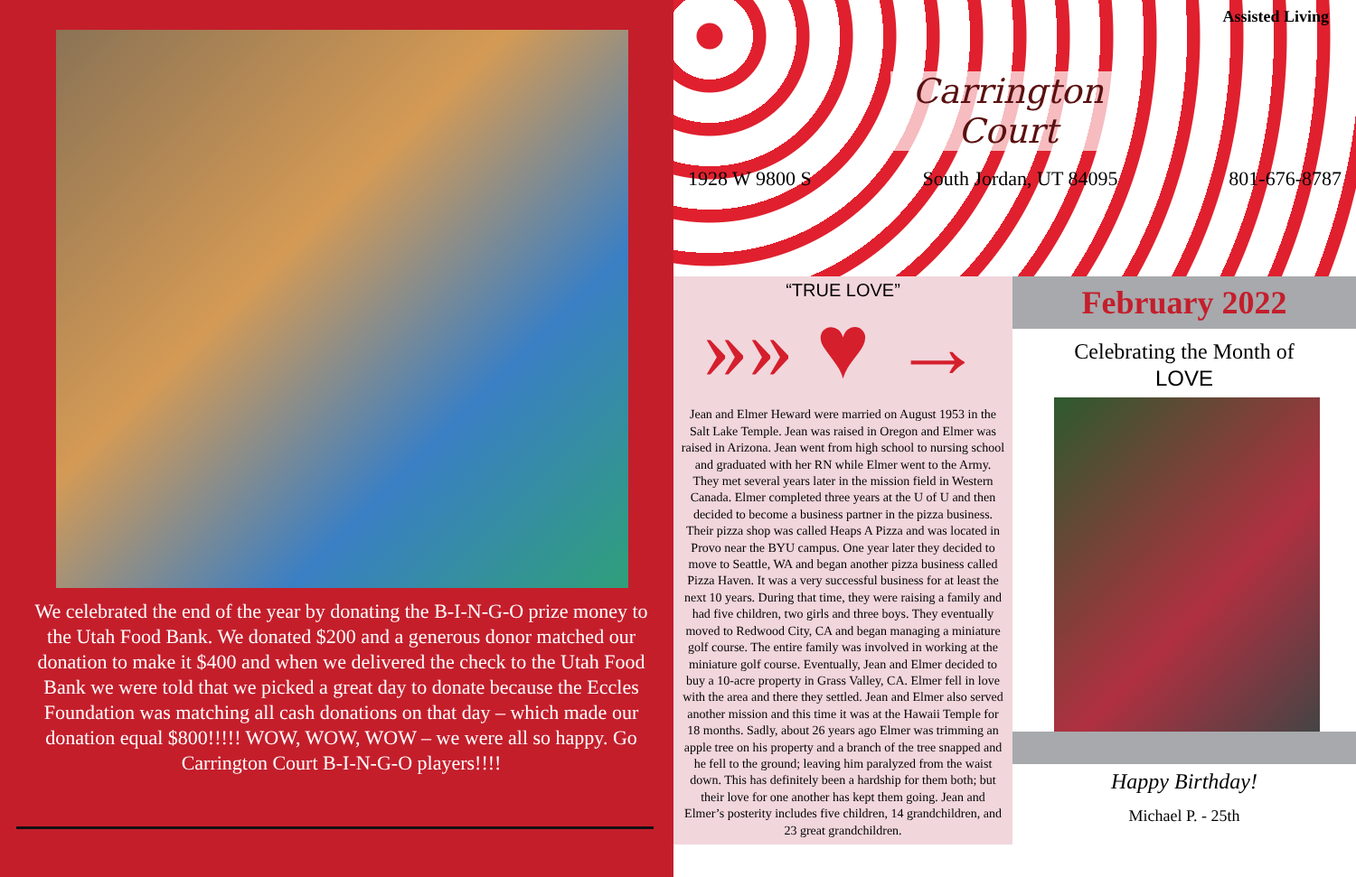We celebrated the end of the year by donating the B-I-N-G-O prize money to the Utah Food Bank. We donated $200 and a generous donor matched our donation to make it $400 and when we delivered the check to the Utah Food Bank we were told that we picked a great day to donate because the Eccles Foundation was matching all cash donations on that day – which made our donation equal $800!!!!! WOW, WOW, WOW – we were all so happy. Go Carrington Court B-I-N-G-O players!!!!
Assisted Living
Carrington
Court
1928 W 9800 S South Jordan, UT 84095 801-676-8787
“TRUE LOVE”
»» ♥ →
Jean and Elmer Heward were married on August 1953 in the Salt Lake Temple. Jean was raised in Oregon and Elmer was raised in Arizona. Jean went from high school to nursing school and graduated with her RN while Elmer went to the Army. They met several years later in the mission field in Western Canada. Elmer completed three years at the U of U and then decided to become a business partner in the pizza business. Their pizza shop was called Heaps A Pizza and was located in Provo near the BYU campus. One year later they decided to move to Seattle, WA and began another pizza business called Pizza Haven. It was a very successful business for at least the next 10 years. During that time, they were raising a family and had five children, two girls and three boys. They eventually moved to Redwood City, CA and began managing a miniature golf course. The entire family was involved in working at the miniature golf course. Eventually, Jean and Elmer decided to buy a 10-acre property in Grass Valley, CA. Elmer fell in love with the area and there they settled. Jean and Elmer also served another mission and this time it was at the Hawaii Temple for 18 months. Sadly, about 26 years ago Elmer was trimming an apple tree on his property and a branch of the tree snapped and he fell to the ground; leaving him paralyzed from the waist down. This has definitely been a hardship for them both; but their love for one another has kept them going. Jean and Elmer’s posterity includes five children, 14 grandchildren, and 23 great grandchildren.
February 2022
Celebrating the Month of
LOVE
Happy Birthday!
Michael P. - 25th